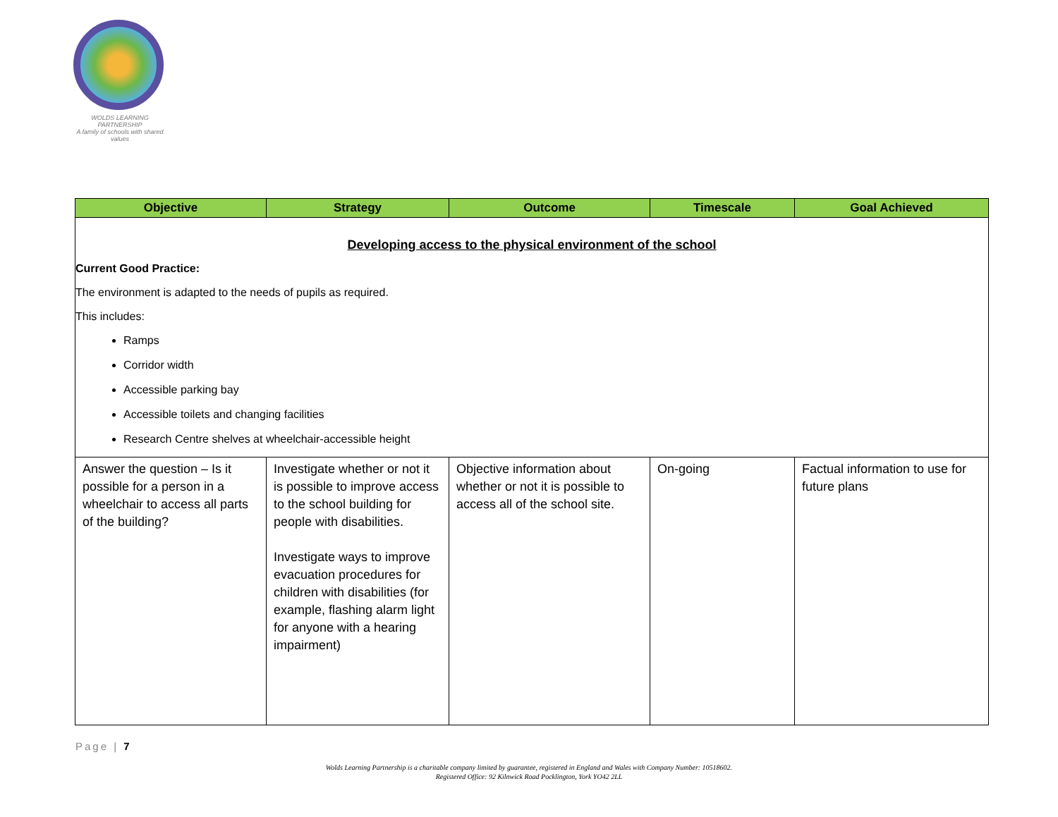WOLDS LEARNING PARTNERSHIP
A family of schools with shared values
| Objective | Strategy | Outcome | Timescale | Goal Achieved |
| --- | --- | --- | --- | --- |
| Developing access to the physical environment of the school Current Good Practice: The environment is adapted to the needs of pupils as required. This includes: Ramps Corridor width Accessible parking bay Accessible toilets and changing facilities Research Centre shelves at wheelchair-accessible height | | | | |
| Answer the question – Is it possible for a person in a wheelchair to access all parts of the building? | Investigate whether or not it is possible to improve access to the school building for people with disabilities. Investigate ways to improve evacuation procedures for children with disabilities (for example, flashing alarm light for anyone with a hearing impairment) | Objective information about whether or not it is possible to access all of the school site. | On-going | Factual information to use for future plans |
Page | 7
Wolds Learning Partnership is a charitable company limited by guarantee, registered in England and Wales with Company Number: 10518602.
Registered Office: 92 Kilnwick Road Pocklington, York YO42 2LL